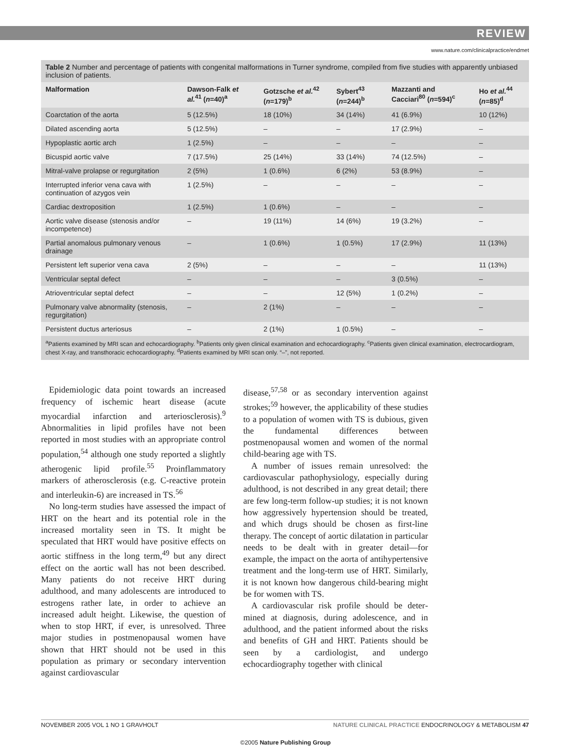REVIEW
www.nature.com/clinicalpractice/endmet
Table 2 Number and percentage of patients with congenital malformations in Turner syndrome, compiled from five studies with apparently unbiased inclusion of patients.
| Malformation | Dawson-Falk et al.<sup>41</sup> ( n =40)<sup>a</sup> | Gotzsche et al.<sup>42</sup> ( n =179)<sup>b</sup> | Sybert<sup>43</sup> ( n =244)<sup>b</sup> | Mazzanti and Cacciari<sup>80</sup> ( n =594)<sup>c</sup> | Ho et al.<sup>44</sup> ( n =85)<sup>d</sup> |
| --- | --- | --- | --- | --- | --- |
| Coarctation of the aorta | 5 (12.5%) | 18 (10%) | 34 (14%) | 41 (6.9%) | 10 (12%) |
| Dilated ascending aorta | 5 (12.5%) | – | – | 17 (2.9%) | – |
| Hypoplastic aortic arch | 1 (2.5%) | – | – | – | – |
| Bicuspid aortic valve | 7 (17.5%) | 25 (14%) | 33 (14%) | 74 (12.5%) | – |
| Mitral-valve prolapse or regurgitation | 2 (5%) | 1 (0.6%) | 6 (2%) | 53 (8.9%) | – |
| Interrupted inferior vena cava with continuation of azygos vein | 1 (2.5%) | – | – | – | – |
| Cardiac dextroposition | 1 (2.5%) | 1 (0.6%) | – | – | – |
| Aortic valve disease (stenosis and/or incompetence) | – | 19 (11%) | 14 (6%) | 19 (3.2%) | – |
| Partial anomalous pulmonary venous drainage | – | 1 (0.6%) | 1 (0.5%) | 17 (2.9%) | 11 (13%) |
| Persistent left superior vena cava | 2 (5%) | – | – | – | 11 (13%) |
| Ventricular septal defect | – | – | – | 3 (0.5%) | – |
| Atrioventricular septal defect | – | – | 12 (5%) | 1 (0.2%) | – |
| Pulmonary valve abnormality (stenosis, regurgitation) | – | 2 (1%) | – | – | – |
| Persistent ductus arteriosus | – | 2 (1%) | 1 (0.5%) | – | – |
<sup>a</sup> Patients examined by MRI scan and echocardiography. <sup>b</sup>Patients only given clinical examination and echocardiography. <sup>c</sup>Patients given clinical examination, electrocardiogram, chest X-ray, and transthoracic echocardiography. <sup>d</sup>Patients examined by MRI scan only. “–”, not reported.
Epidemiologic data point towards an increased frequency of ischemic heart disease (acute myocardial infarction and arteriosclerosis).<sup>9</sup> Abnormalities in lipid profiles have not been reported in most studies with an appropriate control population,<sup>54</sup> although one study reported a slightly atherogenic lipid profile.<sup>55</sup> Proinflammatory markers of atherosclerosis (e.g. C-reactive protein and interleukin-6) are increased in TS.<sup>56</sup>
No long-term studies have assessed the impact of HRT on the heart and its potential role in the increased mortality seen in TS. It might be speculated that HRT would have positive effects on aortic stiffness in the long term,<sup>49</sup> but any direct effect on the aortic wall has not been described. Many patients do not receive HRT during adulthood, and many adoles­cents are introduced to estrogens rather late, in order to achieve an increased adult height. Likewise, the question of when to stop HRT, if ever, is unresolved. Three major studies in postmenopausal women have shown that HRT should not be used in this population as primary or secondary intervention against cardiovascular
disease,<sup>57,58</sup> or as secondary intervention against strokes;<sup>59</sup> however, the applicability of these studies to a population of women with TS is dubious, given the fundamental differences between postmenopausal women and women of the normal child-bearing age with TS.
A number of issues remain unresolved: the cardiovascular pathophysiology, especially during adulthood, is not described in any great detail; there are few long-term follow-up studies; it is not known how aggressively hypertension should be treated, and which drugs should be chosen as first-line therapy. The concept of aortic dilatation in particular needs to be dealt with in greater detail—for example, the impact on the aorta of antihypertensive treatment and the long-term use of HRT. Similarly, it is not known how dangerous child-bearing might be for women with TS.
A cardiovascular risk profile should be deter­mined at diagnosis, during adolescence, and in adulthood, and the patient informed about the risks and benefits of GH and HRT. Patients should be seen by a cardiologist, and undergo echocardiography together with clinical
NOVEMBER 2005 VOL 1 NO 1 GRAVHOLT NATURE CLINICAL PRACTICE ENDOCRINOLOGY & METABOLISM 47
©2005 Nature Publishing Group